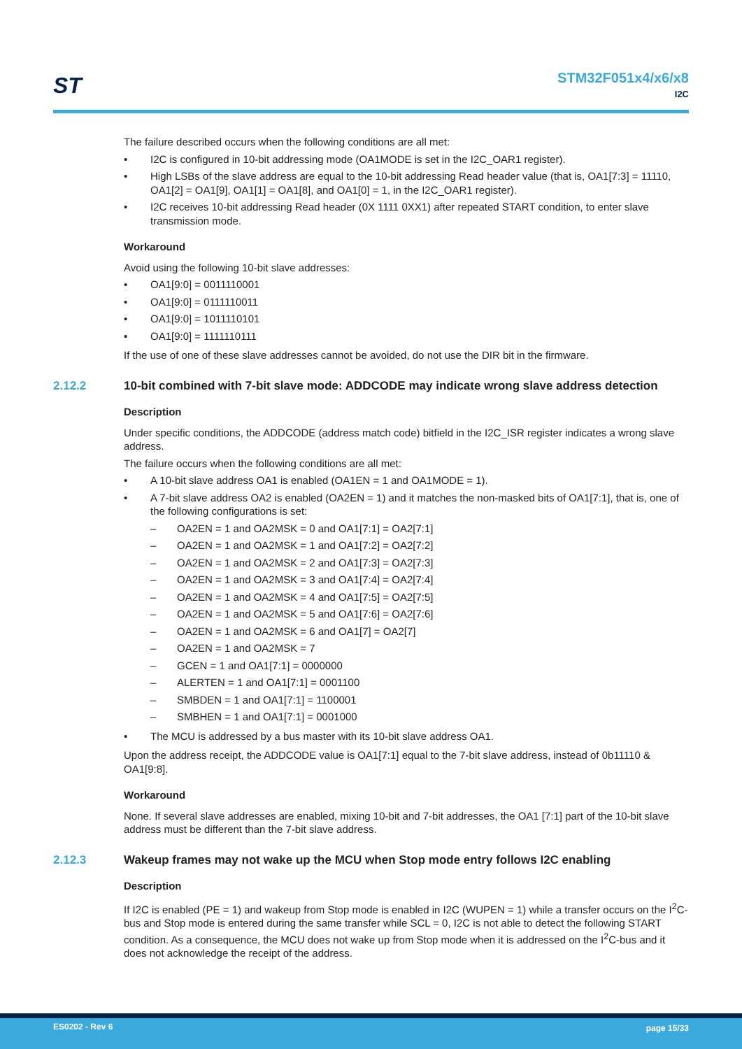ST
STM32F051x4/x6/x8
I2C
The failure described occurs when the following conditions are all met:
• I2C is configured in 10-bit addressing mode (OA1MODE is set in the I2C_OAR1 register).
• High LSBs of the slave address are equal to the 10-bit addressing Read header value (that is, OA1[7:3] = 11110, OA1[2] = OA1[9], OA1[1] = OA1[8], and OA1[0] = 1, in the I2C_OAR1 register).
• I2C receives 10-bit addressing Read header (0X 1111 0XX1) after repeated START condition, to enter slave transmission mode.
Workaround
Avoid using the following 10-bit slave addresses:
• OA1[9:0] = 0011110001
• OA1[9:0] = 0111110011
• OA1[9:0] = 1011110101
• OA1[9:0] = 1111110111
If the use of one of these slave addresses cannot be avoided, do not use the DIR bit in the firmware.
2.12.2 10-bit combined with 7-bit slave mode: ADDCODE may indicate wrong slave address detection
Description
Under specific conditions, the ADDCODE (address match code) bitfield in the I2C_ISR register indicates a wrong slave address.
The failure occurs when the following conditions are all met:
• A 10-bit slave address OA1 is enabled (OA1EN = 1 and OA1MODE = 1).
• A 7-bit slave address OA2 is enabled (OA2EN = 1) and it matches the non-masked bits of OA1[7:1], that is, one of the following configurations is set:
– OA2EN = 1 and OA2MSK = 0 and OA1[7:1] = OA2[7:1]
– OA2EN = 1 and OA2MSK = 1 and OA1[7:2] = OA2[7:2]
– OA2EN = 1 and OA2MSK = 2 and OA1[7:3] = OA2[7:3]
– OA2EN = 1 and OA2MSK = 3 and OA1[7:4] = OA2[7:4]
– OA2EN = 1 and OA2MSK = 4 and OA1[7:5] = OA2[7:5]
– OA2EN = 1 and OA2MSK = 5 and OA1[7:6] = OA2[7:6]
– OA2EN = 1 and OA2MSK = 6 and OA1[7] = OA2[7]
– OA2EN = 1 and OA2MSK = 7
– GCEN = 1 and OA1[7:1] = 0000000
– ALERTEN = 1 and OA1[7:1] = 0001100
– SMBDEN = 1 and OA1[7:1] = 1100001
– SMBHEN = 1 and OA1[7:1] = 0001000
• The MCU is addressed by a bus master with its 10-bit slave address OA1.
Upon the address receipt, the ADDCODE value is OA1[7:1] equal to the 7-bit slave address, instead of 0b11110 & OA1[9:8].
Workaround
None. If several slave addresses are enabled, mixing 10-bit and 7-bit addresses, the OA1 [7:1] part of the 10-bit slave address must be different than the 7-bit slave address.
2.12.3 Wakeup frames may not wake up the MCU when Stop mode entry follows I2C enabling
Description
If I2C is enabled (PE = 1) and wakeup from Stop mode is enabled in I2C (WUPEN = 1) while a transfer occurs on the I<sup>2</sup>C-bus and Stop mode is entered during the same transfer while SCL = 0, I2C is not able to detect the following START condition. As a consequence, the MCU does not wake up from Stop mode when it is addressed on the I<sup>2</sup>C-bus and it does not acknowledge the receipt of the address.
ES0202 - Rev 6 page 15/33